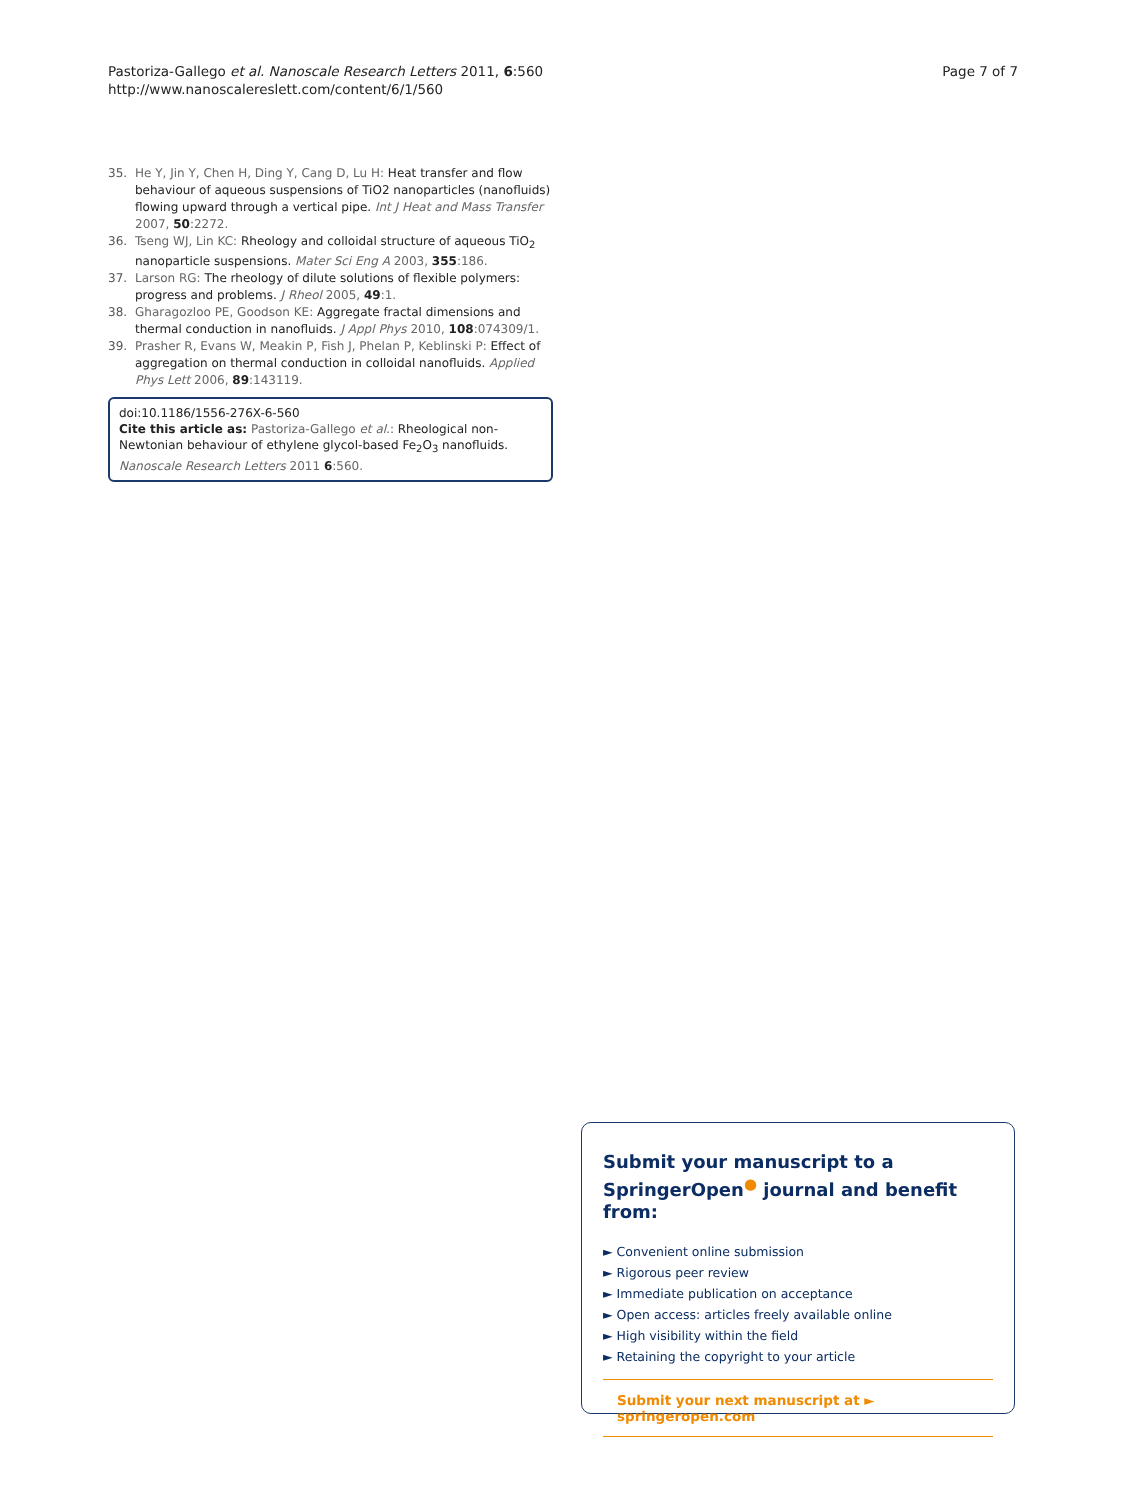Page 7 of 7 Pastoriza-Gallego et al. Nanoscale Research Letters 2011, 6:560
http://www.nanoscalereslett.com/content/6/1/560
35. He Y, Jin Y, Chen H, Ding Y, Cang D, Lu H: Heat transfer and flow behaviour of aqueous suspensions of TiO2 nanoparticles (nanofluids) flowing upward through a vertical pipe. Int J Heat and Mass Transfer 2007, 50:2272.
36. Tseng WJ, Lin KC: Rheology and colloidal structure of aqueous TiO<sub>2</sub> nanoparticle suspensions. Mater Sci Eng A 2003, 355:186.
37. Larson RG: The rheology of dilute solutions of flexible polymers: progress and problems. J Rheol 2005, 49:1.
38. Gharagozloo PE, Goodson KE: Aggregate fractal dimensions and thermal conduction in nanofluids. J Appl Phys 2010, 108:074309/1.
39. Prasher R, Evans W, Meakin P, Fish J, Phelan P, Keblinski P: Effect of aggregation on thermal conduction in colloidal nanofluids. Applied Phys Lett 2006, 89:143119.
doi:10.1186/1556-276X-6-560
Cite this article as: Pastoriza-Gallego et al.: Rheological non-Newtonian behaviour of ethylene glycol-based Fe<sub>2</sub>O<sub>3</sub> nanofluids. Nanoscale Research Letters 2011 6:560.
Submit your manuscript to a SpringerOpen<sup>●</sup> journal and benefit from:
► Convenient online submission
► Rigorous peer review
► Immediate publication on acceptance
► Open access: articles freely available online
► High visibility within the field
► Retaining the copyright to your article
Submit your next manuscript at ► springeropen.com